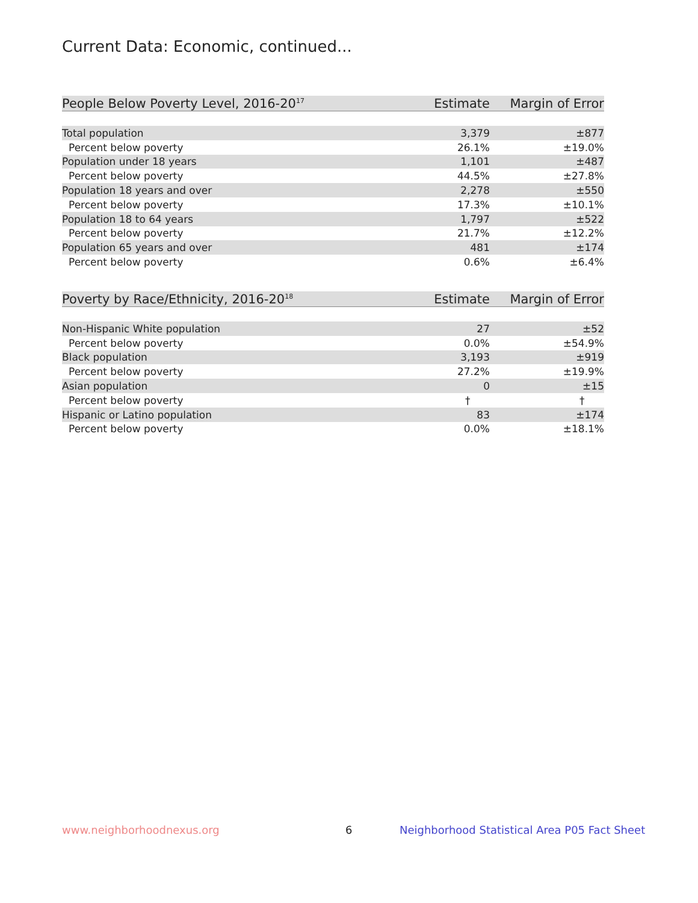Current Data: Economic, continued...
| People Below Poverty Level, 2016-20<sup>17</sup> | Estimate | Margin of Error |
| --- | --- | --- |
| Total population | 3,379 | ±877 |
| Percent below poverty | 26.1% | ±19.0% |
| Population under 18 years | 1,101 | ±487 |
| Percent below poverty | 44.5% | ±27.8% |
| Population 18 years and over | 2,278 | ±550 |
| Percent below poverty | 17.3% | ±10.1% |
| Population 18 to 64 years | 1,797 | ±522 |
| Percent below poverty | 21.7% | ±12.2% |
| Population 65 years and over | 481 | ±174 |
| Percent below poverty | 0.6% | ±6.4% |
| Poverty by Race/Ethnicity, 2016-20<sup>18</sup> | Estimate | Margin of Error |
| --- | --- | --- |
| Non-Hispanic White population | 27 | ±52 |
| Percent below poverty | 0.0% | ±54.9% |
| Black population | 3,193 | ±919 |
| Percent below poverty | 27.2% | ±19.9% |
| Asian population | 0 | ±15 |
| Percent below poverty | † | † |
| Hispanic or Latino population | 83 | ±174 |
| Percent below poverty | 0.0% | ±18.1% |
www.neighborhoodnexus.org 6
Neighborhood Statistical Area P05 Fact Sheet